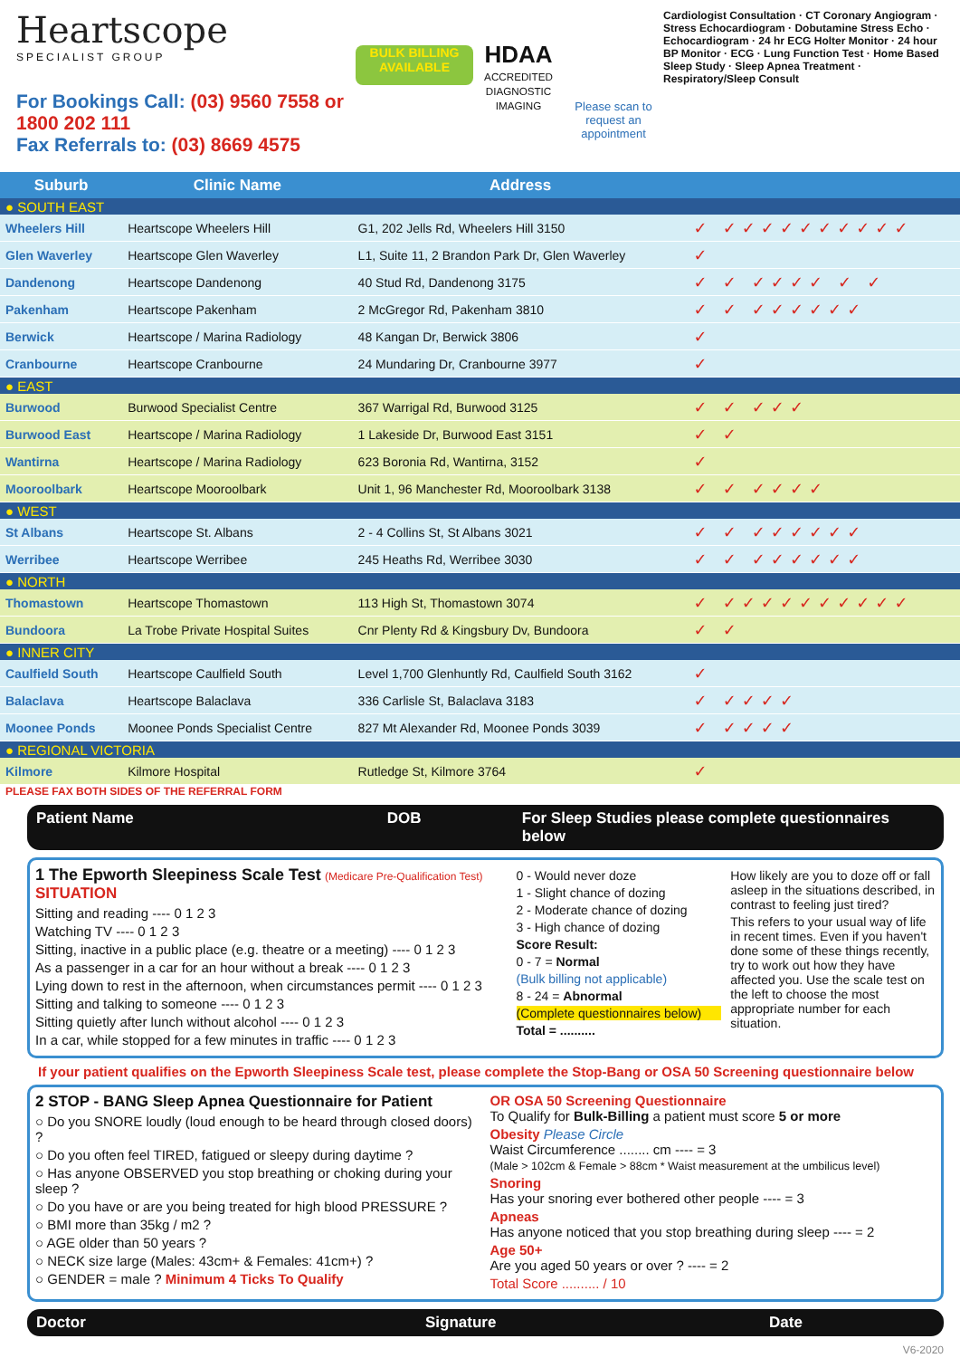Heartscope
SPECIALIST GROUP
For Bookings Call: (03) 9560 7558 or 1800 202 111
Fax Referrals to: (03) 8669 4575
BULK BILLING AVAILABLE
HDAA
ACCREDITED DIAGNOSTIC IMAGING
Please scan to request an appointment
Cardiologist Consultation · CT Coronary Angiogram · Stress Echocardiogram · Dobutamine Stress Echo · Echocardiogram · 24 hr ECG Holter Monitor · 24 hour BP Monitor · ECG · Lung Function Test · Home Based Sleep Study · Sleep Apnea Treatment · Respiratory/Sleep Consult
| Suburb | Clinic Name | Address | |
| --- | --- | --- | --- |
| ● SOUTH EAST | | | |
| Wheelers Hill | Heartscope Wheelers Hill | G1, 202 Jells Rd, Wheelers Hill 3150 | ✓ ✓✓✓✓✓✓✓✓✓✓ |
| Glen Waverley | Heartscope Glen Waverley | L1, Suite 11, 2 Brandon Park Dr, Glen Waverley | ✓ |
| Dandenong | Heartscope Dandenong | 40 Stud Rd, Dandenong 3175 | ✓ ✓ ✓✓✓✓ ✓ ✓ |
| Pakenham | Heartscope Pakenham | 2 McGregor Rd, Pakenham 3810 | ✓ ✓ ✓✓✓✓✓✓ |
| Berwick | Heartscope / Marina Radiology | 48 Kangan Dr, Berwick 3806 | ✓ |
| Cranbourne | Heartscope Cranbourne | 24 Mundaring Dr, Cranbourne 3977 | ✓ |
| ● EAST | | | |
| Burwood | Burwood Specialist Centre | 367 Warrigal Rd, Burwood 3125 | ✓ ✓ ✓✓✓ |
| Burwood East | Heartscope / Marina Radiology | 1 Lakeside Dr, Burwood East 3151 | ✓ ✓ |
| Wantirna | Heartscope / Marina Radiology | 623 Boronia Rd, Wantirna, 3152 | ✓ |
| Mooroolbark | Heartscope Mooroolbark | Unit 1, 96 Manchester Rd, Mooroolbark 3138 | ✓ ✓ ✓✓✓✓ |
| ● WEST | | | |
| St Albans | Heartscope St. Albans | 2 - 4 Collins St, St Albans 3021 | ✓ ✓ ✓✓✓✓✓✓ |
| Werribee | Heartscope Werribee | 245 Heaths Rd, Werribee 3030 | ✓ ✓ ✓✓✓✓✓✓ |
| ● NORTH | | | |
| Thomastown | Heartscope Thomastown | 113 High St, Thomastown 3074 | ✓ ✓✓✓✓✓✓✓✓✓✓ |
| Bundoora | La Trobe Private Hospital Suites | Cnr Plenty Rd & Kingsbury Dv, Bundoora | ✓ ✓ |
| ● INNER CITY | | | |
| Caulfield South | Heartscope Caulfield South | Level 1,700 Glenhuntly Rd, Caulfield South 3162 | ✓ |
| Balaclava | Heartscope Balaclava | 336 Carlisle St, Balaclava 3183 | ✓ ✓✓✓✓ |
| Moonee Ponds | Moonee Ponds Specialist Centre | 827 Mt Alexander Rd, Moonee Ponds 3039 | ✓ ✓✓✓✓ |
| ● REGIONAL VICTORIA | | | |
| Kilmore | Kilmore Hospital | Rutledge St, Kilmore 3764 | ✓ |
PLEASE FAX BOTH SIDES OF THE REFERRAL FORM
Patient Name DOB For Sleep Studies please complete questionnaires below
1 The Epworth Sleepiness Scale Test (Medicare Pre-Qualification Test)
SITUATION
Sitting and reading ---- 0 1 2 3
Watching TV ---- 0 1 2 3
Sitting, inactive in a public place (e.g. theatre or a meeting) ---- 0 1 2 3
As a passenger in a car for an hour without a break ---- 0 1 2 3
Lying down to rest in the afternoon, when circumstances permit ---- 0 1 2 3
Sitting and talking to someone ---- 0 1 2 3
Sitting quietly after lunch without alcohol ---- 0 1 2 3
In a car, while stopped for a few minutes in traffic ---- 0 1 2 3
0 - Would never doze
1 - Slight chance of dozing
2 - Moderate chance of dozing
3 - High chance of dozing
Score Result:
0 - 7 = Normal
(Bulk billing not applicable)
8 - 24 = Abnormal
(Complete questionnaires below)
Total = ..........
How likely are you to doze off or fall asleep in the situations described, in contrast to feeling just tired?
This refers to your usual way of life in recent times. Even if you haven't done some of these things recently, try to work out how they have affected you. Use the scale test on the left to choose the most appropriate number for each situation.
If your patient qualifies on the Epworth Sleepiness Scale test, please complete the Stop-Bang or OSA 50 Screening questionnaire below
2 STOP - BANG Sleep Apnea Questionnaire for Patient
○ Do you SNORE loudly (loud enough to be heard through closed doors) ?
○ Do you often feel TIRED, fatigued or sleepy during daytime ?
○ Has anyone OBSERVED you stop breathing or choking during your sleep ?
○ Do you have or are you being treated for high blood PRESSURE ?
○ BMI more than 35kg / m2 ?
○ AGE older than 50 years ?
○ NECK size large (Males: 43cm+ & Females: 41cm+) ?
○ GENDER = male ? Minimum 4 Ticks To Qualify
OR OSA 50 Screening Questionnaire
To Qualify for Bulk-Billing a patient must score 5 or more
Obesity Please Circle
Waist Circumference ........ cm ---- = 3
(Male > 102cm & Female > 88cm * Waist measurement at the umbilicus level)
Snoring
Has your snoring ever bothered other people ---- = 3
Apneas
Has anyone noticed that you stop breathing during sleep ---- = 2
Age 50+
Are you aged 50 years or over ? ---- = 2
Total Score .......... / 10
Doctor Signature Date
V6-2020